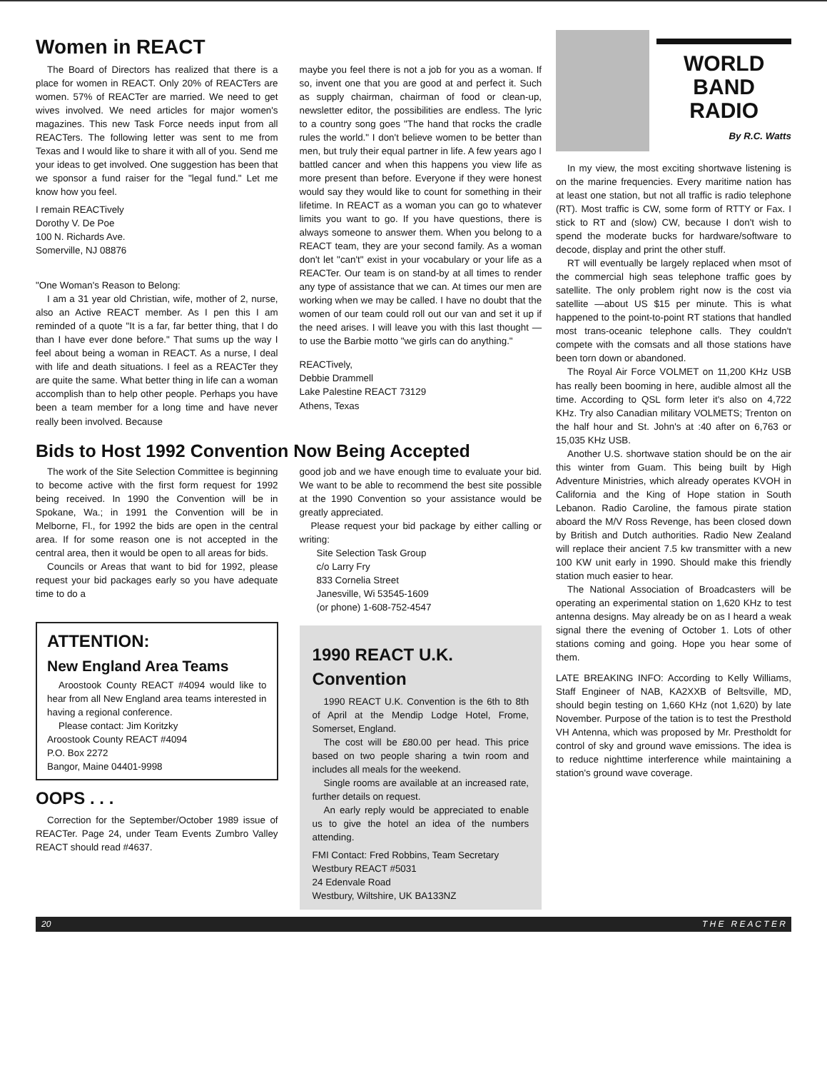Women in REACT
The Board of Directors has realized that there is a place for women in REACT. Only 20% of REACTers are women. 57% of REACTer are married. We need to get wives involved. We need articles for major women's magazines. This new Task Force needs input from all REACTers. The following letter was sent to me from Texas and I would like to share it with all of you. Send me your ideas to get involved. One suggestion has been that we sponsor a fund raiser for the "legal fund." Let me know how you feel.
I remain REACTively
Dorothy V. De Poe
100 N. Richards Ave.
Somerville, NJ 08876
"One Woman's Reason to Belong:
I am a 31 year old Christian, wife, mother of 2, nurse, also an Active REACT member. As I pen this I am reminded of a quote "It is a far, far better thing, that I do than I have ever done before." That sums up the way I feel about being a woman in REACT. As a nurse, I deal with life and death situations. I feel as a REACTer they are quite the same. What better thing in life can a woman accomplish than to help other people. Perhaps you have been a team member for a long time and have never really been involved. Because
maybe you feel there is not a job for you as a woman. If so, invent one that you are good at and perfect it. Such as supply chairman, chairman of food or clean-up, newsletter editor, the possibilities are endless. The lyric to a country song goes "The hand that rocks the cradle rules the world." I don't believe women to be better than men, but truly their equal partner in life. A few years ago I battled cancer and when this happens you view life as more present than before. Everyone if they were honest would say they would like to count for something in their lifetime. In REACT as a woman you can go to whatever limits you want to go. If you have questions, there is always someone to answer them. When you belong to a REACT team, they are your second family. As a woman don't let "can't" exist in your vocabulary or your life as a REACTer. Our team is on stand-by at all times to render any type of assistance that we can. At times our men are working when we may be called. I have no doubt that the women of our team could roll out our van and set it up if the need arises. I will leave you with this last thought — to use the Barbie motto "we girls can do anything."
REACTively,
Debbie Drammell
Lake Palestine REACT 73129
Athens, Texas
Bids to Host 1992 Convention Now Being Accepted
The work of the Site Selection Committee is beginning to become active with the first form request for 1992 being received. In 1990 the Convention will be in Spokane, Wa.; in 1991 the Convention will be in Melborne, Fl., for 1992 the bids are open in the central area. If for some reason one is not accepted in the central area, then it would be open to all areas for bids.
Councils or Areas that want to bid for 1992, please request your bid packages early so you have adequate time to do a
ATTENTION:
New England Area Teams
Aroostook County REACT #4094 would like to hear from all New England area teams interested in having a regional conference.
Please contact: Jim Koritzky
Aroostook County REACT #4094
P.O. Box 2272
Bangor, Maine 04401-9998
OOPS . . .
Correction for the September/October 1989 issue of REACTer. Page 24, under Team Events Zumbro Valley REACT should read #4637.
good job and we have enough time to evaluate your bid. We want to be able to recommend the best site possible at the 1990 Convention so your assistance would be greatly appreciated.
Please request your bid package by either calling or writing:
Site Selection Task Group
c/o Larry Fry
833 Cornelia Street
Janesville, Wi 53545-1609
(or phone) 1-608-752-4547
1990 REACT U.K.
Convention
1990 REACT U.K. Convention is the 6th to 8th of April at the Mendip Lodge Hotel, Frome, Somerset, England.
The cost will be £80.00 per head. This price based on two people sharing a twin room and includes all meals for the weekend.
Single rooms are available at an increased rate, further details on request.
An early reply would be appreciated to enable us to give the hotel an idea of the numbers attending.
FMI Contact: Fred Robbins, Team Secretary
Westbury REACT #5031
24 Edenvale Road
Westbury, Wiltshire, UK BA133NZ
WORLD BAND
RADIO
By R.C. Watts
In my view, the most exciting shortwave listening is on the marine frequencies. Every maritime nation has at least one station, but not all traffic is radio telephone (RT). Most traffic is CW, some form of RTTY or Fax. I stick to RT and (slow) CW, because I don't wish to spend the moderate bucks for hardware/software to decode, display and print the other stuff.
RT will eventually be largely replaced when msot of the commercial high seas telephone traffic goes by satellite. The only problem right now is the cost via satellite —about US $15 per minute. This is what happened to the point-to-point RT stations that handled most trans-oceanic telephone calls. They couldn't compete with the comsats and all those stations have been torn down or abandoned.
The Royal Air Force VOLMET on 11,200 KHz USB has really been booming in here, audible almost all the time. According to QSL form leter it's also on 4,722 KHz. Try also Canadian military VOLMETS; Trenton on the half hour and St. John's at :40 after on 6,763 or 15,035 KHz USB.
Another U.S. shortwave station should be on the air this winter from Guam. This being built by High Adventure Ministries, which already operates KVOH in California and the King of Hope station in South Lebanon. Radio Caroline, the famous pirate station aboard the M/V Ross Revenge, has been closed down by British and Dutch authorities. Radio New Zealand will replace their ancient 7.5 kw transmitter with a new 100 KW unit early in 1990. Should make this friendly station much easier to hear.
The National Association of Broadcasters will be operating an experimental station on 1,620 KHz to test antenna designs. May already be on as I heard a weak signal there the evening of October 1. Lots of other stations coming and going. Hope you hear some of them.
LATE BREAKING INFO: According to Kelly Williams, Staff Engineer of NAB, KA2XXB of Beltsville, MD, should begin testing on 1,660 KHz (not 1,620) by late November. Purpose of the tation is to test the Presthold VH Antenna, which was proposed by Mr. Prestholdt for control of sky and ground wave emissions. The idea is to reduce nighttime interference while maintaining a station's ground wave coverage.
20 T H E R E A C T E R